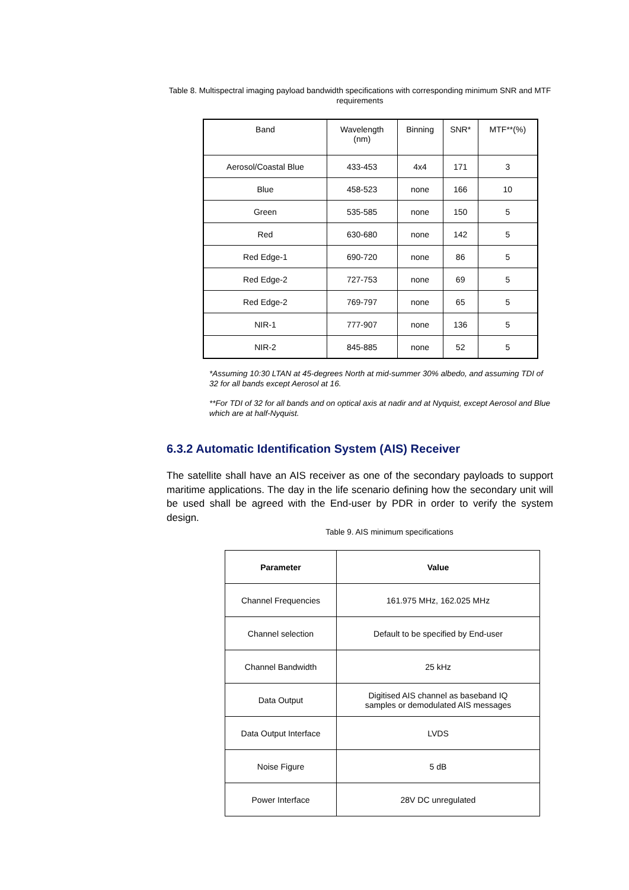Table 8. Multispectral imaging payload bandwidth specifications with corresponding minimum SNR and MTF requirements
| Band | Wavelength (nm) | Binning | SNR* | MTF**(%) |
| Aerosol/Coastal Blue | 433-453 | 4x4 | 171 | 3 |
| Blue | 458-523 | none | 166 | 10 |
| Green | 535-585 | none | 150 | 5 |
| Red | 630-680 | none | 142 | 5 |
| Red Edge-1 | 690-720 | none | 86 | 5 |
| Red Edge-2 | 727-753 | none | 69 | 5 |
| Red Edge-2 | 769-797 | none | 65 | 5 |
| NIR-1 | 777-907 | none | 136 | 5 |
| NIR-2 | 845-885 | none | 52 | 5 |
*Assuming 10:30 LTAN at 45-degrees North at mid-summer 30% albedo, and assuming TDI of 32 for all bands except Aerosol at 16.
**For TDI of 32 for all bands and on optical axis at nadir and at Nyquist, except Aerosol and Blue which are at half-Nyquist.
6.3.2 Automatic Identification System (AIS) Receiver
The satellite shall have an AIS receiver as one of the secondary payloads to support maritime applications. The day in the life scenario defining how the secondary unit will be used shall be agreed with the End-user by PDR in order to verify the system design.
Table 9. AIS minimum specifications
| Parameter | Value |
| --- | --- |
| Channel Frequencies | 161.975 MHz, 162.025 MHz |
| Channel selection | Default to be specified by End-user |
| Channel Bandwidth | 25 kHz |
| Data Output | Digitised AIS channel as baseband IQ samples or demodulated AIS messages |
| Data Output Interface | LVDS |
| Noise Figure | 5 dB |
| Power Interface | 28V DC unregulated |